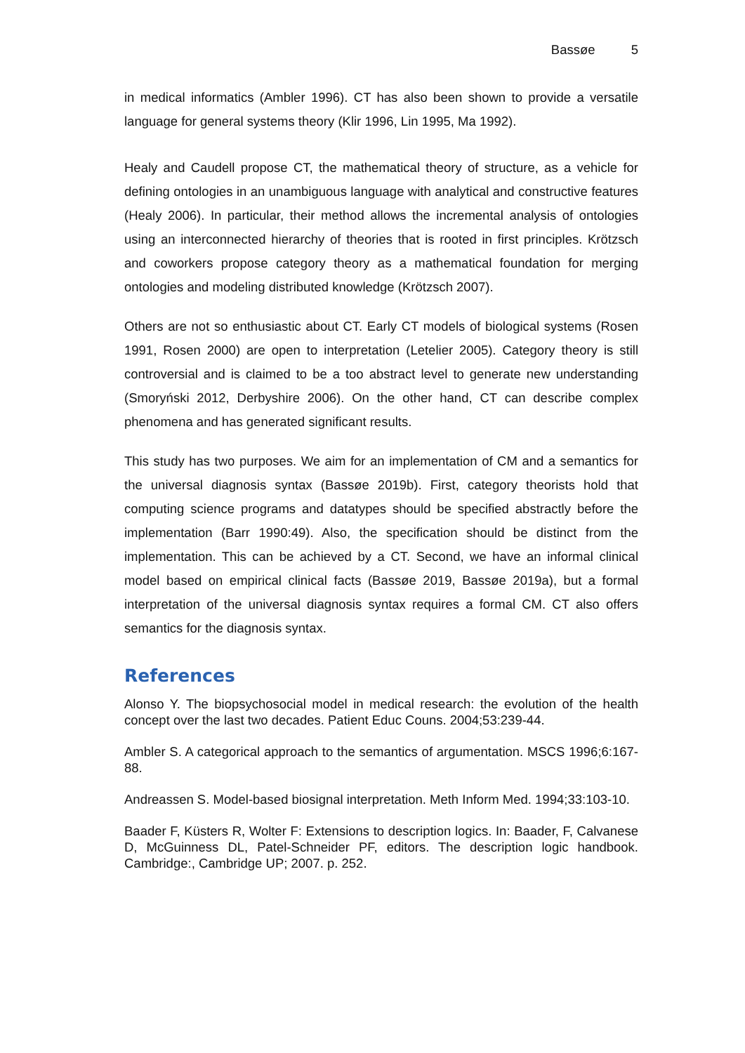Bassøe 5
in medical informatics (Ambler 1996). CT has also been shown to provide a versatile language for general systems theory (Klir 1996, Lin 1995, Ma 1992).
Healy and Caudell propose CT, the mathematical theory of structure, as a vehicle for defining ontologies in an unambiguous language with analytical and constructive features (Healy 2006). In particular, their method allows the incremental analysis of ontologies using an interconnected hierarchy of theories that is rooted in first principles. Krötzsch and coworkers propose category theory as a mathematical foundation for merging ontologies and modeling distributed knowledge (Krötzsch 2007).
Others are not so enthusiastic about CT. Early CT models of biological systems (Rosen 1991, Rosen 2000) are open to interpretation (Letelier 2005). Category theory is still controversial and is claimed to be a too abstract level to generate new understanding (Smoryński 2012, Derbyshire 2006). On the other hand, CT can describe complex phenomena and has generated significant results.
This study has two purposes. We aim for an implementation of CM and a semantics for the universal diagnosis syntax (Bassøe 2019b). First, category theorists hold that computing science programs and datatypes should be specified abstractly before the implementation (Barr 1990:49). Also, the specification should be distinct from the implementation. This can be achieved by a CT. Second, we have an informal clinical model based on empirical clinical facts (Bassøe 2019, Bassøe 2019a), but a formal interpretation of the universal diagnosis syntax requires a formal CM. CT also offers semantics for the diagnosis syntax.
References
Alonso Y. The biopsychosocial model in medical research: the evolution of the health concept over the last two decades. Patient Educ Couns. 2004;53:239-44.
Ambler S. A categorical approach to the semantics of argumentation. MSCS 1996;6:167-88.
Andreassen S. Model-based biosignal interpretation. Meth Inform Med. 1994;33:103-10.
Baader F, Küsters R, Wolter F: Extensions to description logics. In: Baader, F, Calvanese D, McGuinness DL, Patel-Schneider PF, editors. The description logic handbook. Cambridge:, Cambridge UP; 2007. p. 252.